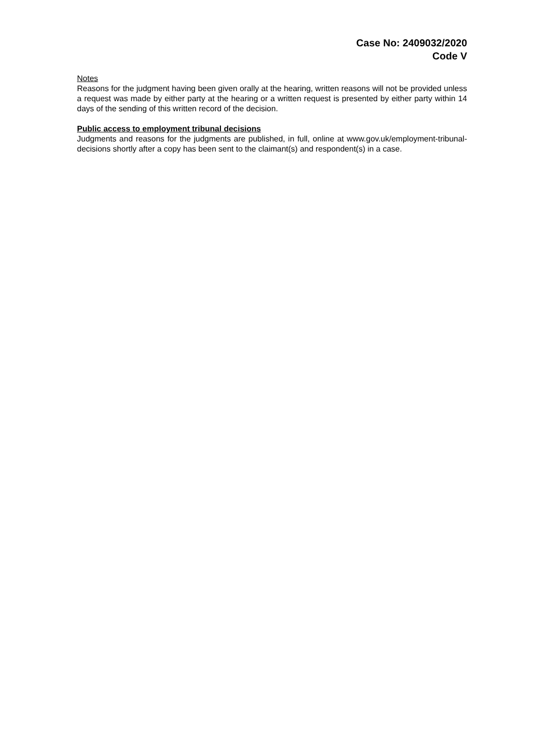Case No: 2409032/2020
Code V
Notes
Reasons for the judgment having been given orally at the hearing, written reasons will not be provided unless a request was made by either party at the hearing or a written request is presented by either party within 14 days of the sending of this written record of the decision.
Public access to employment tribunal decisions
Judgments and reasons for the judgments are published, in full, online at www.gov.uk/employment-tribunal-decisions shortly after a copy has been sent to the claimant(s) and respondent(s) in a case.